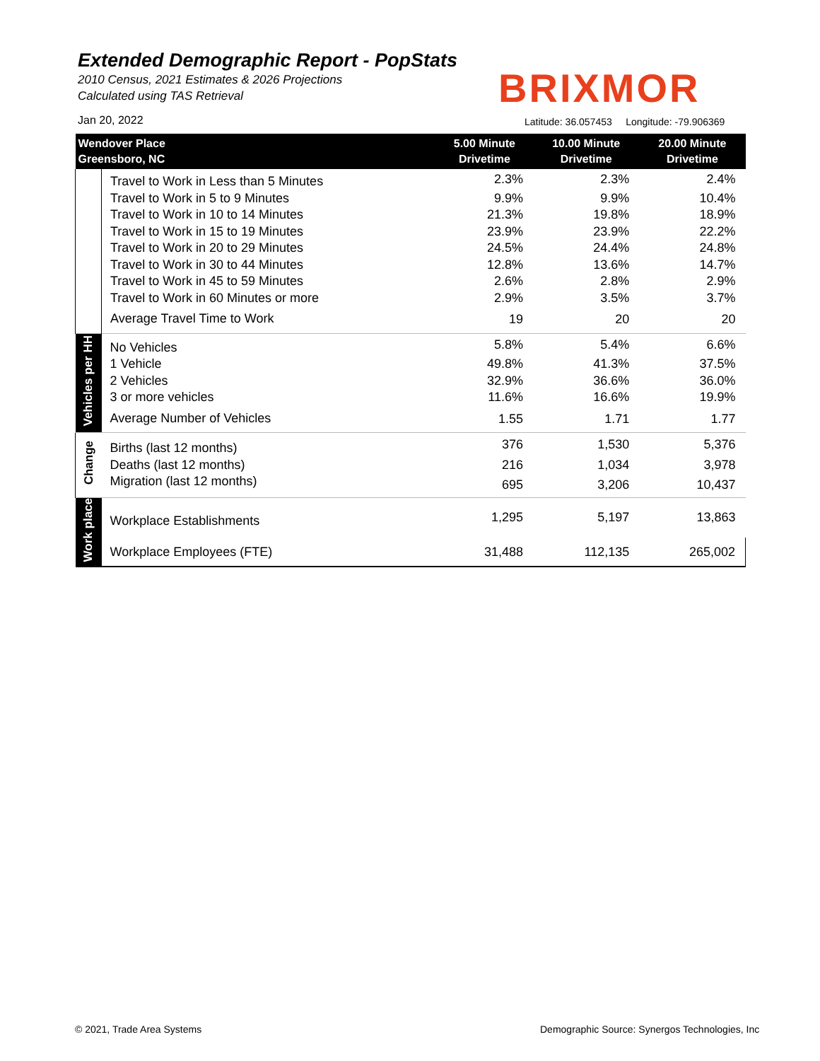Extended Demographic Report - PopStats
2010 Census, 2021 Estimates & 2026 Projections
Calculated using TAS Retrieval
BRIXMOR
Jan 20, 2022
Latitude: 36.057453 Longitude: -79.906369
| Wendover Place Greensboro, NC | | 5.00 Minute Drivetime | 10.00 Minute Drivetime | 20.00 Minute Drivetime |
| --- | --- | --- | --- | --- |
| | Travel to Work in Less than 5 Minutes | 2.3% | 2.3% | 2.4% |
| | Travel to Work in 5 to 9 Minutes | 9.9% | 9.9% | 10.4% |
| | Travel to Work in 10 to 14 Minutes | 21.3% | 19.8% | 18.9% |
| | Travel to Work in 15 to 19 Minutes | 23.9% | 23.9% | 22.2% |
| | Travel to Work in 20 to 29 Minutes | 24.5% | 24.4% | 24.8% |
| | Travel to Work in 30 to 44 Minutes | 12.8% | 13.6% | 14.7% |
| | Travel to Work in 45 to 59 Minutes | 2.6% | 2.8% | 2.9% |
| | Travel to Work in 60 Minutes or more | 2.9% | 3.5% | 3.7% |
| | Average Travel Time to Work | 19 | 20 | 20 |
| Vehicles per HH | No Vehicles | 5.8% | 5.4% | 6.6% |
| | 1 Vehicle | 49.8% | 41.3% | 37.5% |
| | 2 Vehicles | 32.9% | 36.6% | 36.0% |
| | 3 or more vehicles | 11.6% | 16.6% | 19.9% |
| | Average Number of Vehicles | 1.55 | 1.71 | 1.77 |
| Change | Births (last 12 months) | 376 | 1,530 | 5,376 |
| | Deaths (last 12 months) | 216 | 1,034 | 3,978 |
| | Migration (last 12 months) | 695 | 3,206 | 10,437 |
| Work place | Workplace Establishments | 1,295 | 5,197 | 13,863 |
| | Workplace Employees (FTE) | 31,488 | 112,135 | 265,002 |
© 2021, Trade Area Systems
Demographic Source: Synergos Technologies, Inc